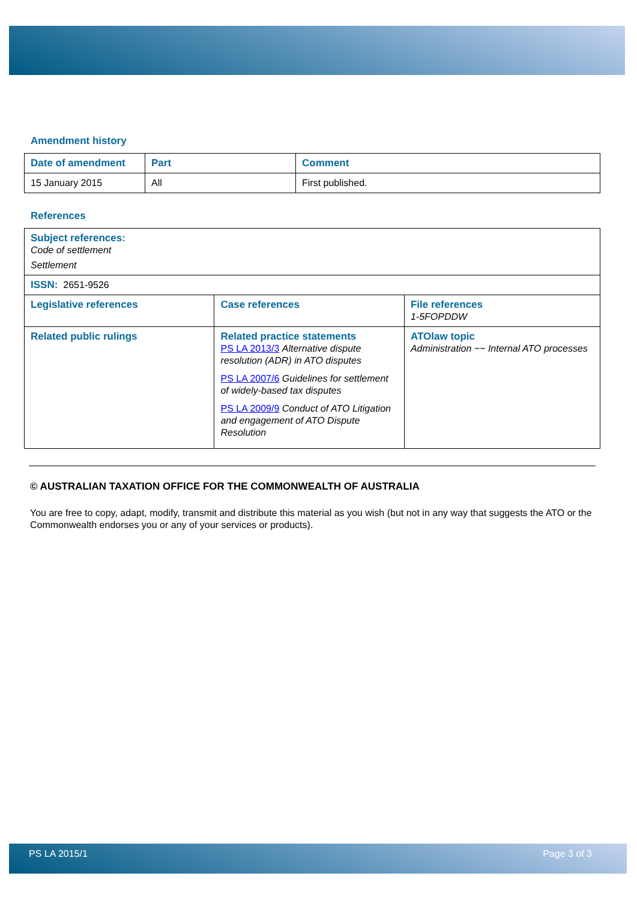Amendment history
| Date of amendment | Part | Comment |
| --- | --- | --- |
| 15 January 2015 | All | First published. |
References
| Subject references: Code of settlement Settlement | | |
| ISSN: 2651-9526 | | |
| Legislative references | Case references | File references 1-5FOPDDW |
| Related public rulings | Related practice statements PS LA 2013/3 Alternative dispute resolution (ADR) in ATO disputes PS LA 2007/6 Guidelines for settlement of widely-based tax disputes PS LA 2009/9 Conduct of ATO Litigation and engagement of ATO Dispute Resolution | ATOlaw topic Administration ~~ Internal ATO processes |
© AUSTRALIAN TAXATION OFFICE FOR THE COMMONWEALTH OF AUSTRALIA
You are free to copy, adapt, modify, transmit and distribute this material as you wish (but not in any way that suggests the ATO or the Commonwealth endorses you or any of your services or products).
PS LA 2015/1 Page 3 of 3